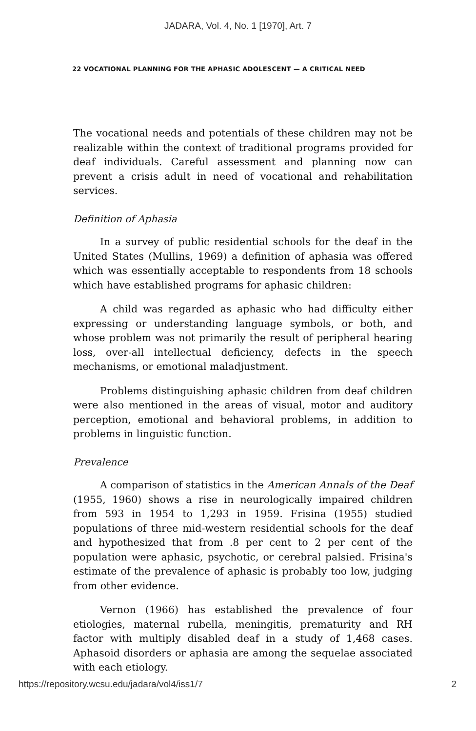JADARA, Vol. 4, No. 1 [1970], Art. 7
22 VOCATIONAL PLANNING FOR THE APHASIC ADOLESCENT — A CRITICAL NEED
The vocational needs and potentials of these children may not be realizable within the context of traditional programs provided for deaf individuals. Careful assessment and planning now can prevent a crisis adult in need of vocational and rehabilitation services.
Definition of Aphasia
In a survey of public residential schools for the deaf in the United States (Mullins, 1969) a definition of aphasia was offered which was essentially acceptable to respondents from 18 schools which have established programs for aphasic children:
A child was regarded as aphasic who had difficulty either expressing or understanding language symbols, or both, and whose problem was not primarily the result of peripheral hearing loss, over-all intellectual deficiency, defects in the speech mechanisms, or emotional maladjustment.
Problems distinguishing aphasic children from deaf children were also mentioned in the areas of visual, motor and auditory perception, emotional and behavioral problems, in addition to problems in linguistic function.
Prevalence
A comparison of statistics in the American Annals of the Deaf (1955, 1960) shows a rise in neurologically impaired children from 593 in 1954 to 1,293 in 1959. Frisina (1955) studied populations of three mid-western residential schools for the deaf and hypothesized that from .8 per cent to 2 per cent of the population were aphasic, psychotic, or cerebral palsied. Frisina's estimate of the prevalence of aphasic is probably too low, judging from other evidence.
Vernon (1966) has established the prevalence of four etiologies, maternal rubella, meningitis, prematurity and RH factor with multiply disabled deaf in a study of 1,468 cases. Aphasoid disorders or aphasia are among the sequelae associated with each etiology.
https://repository.wcsu.edu/jadara/vol4/iss1/7 2